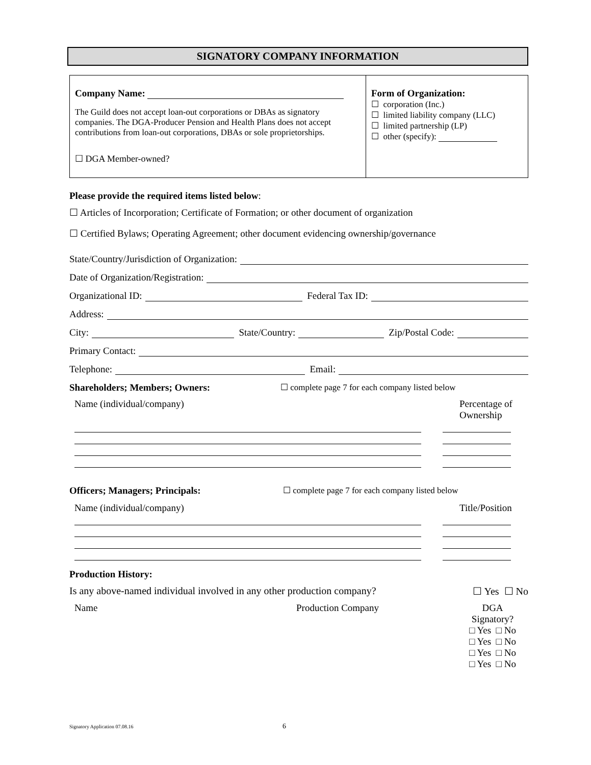SIGNATORY COMPANY INFORMATION
Company Name:
The Guild does not accept loan-out corporations or DBAs as signatory companies. The DGA-Producer Pension and Health Plans does not accept contributions from loan-out corporations, DBAs or sole proprietorships.
☐ DGA Member-owned?
Form of Organization:
☐ corporation (Inc.)
☐ limited liability company (LLC)
☐ limited partnership (LP)
☐ other (specify):
Please provide the required items listed below:
☐ Articles of Incorporation; Certificate of Formation; or other document of organization
☐ Certified Bylaws; Operating Agreement; other document evidencing ownership/governance
State/Country/Jurisdiction of Organization:
Date of Organization/Registration:
Organizational ID: Federal Tax ID:
Address:
City: State/Country: Zip/Postal Code:
Primary Contact:
Telephone: Email:
Shareholders; Members; Owners: ☐ complete page 7 for each company listed below
Name (individual/company) Percentage of Ownership
Officers; Managers; Principals: ☐ complete page 7 for each company listed below
Name (individual/company) Title/Position
Production History:
Is any above-named individual involved in any other production company? ☐ Yes ☐ No
Name Production Company DGA Signatory?
□ Yes □ No
□ Yes □ No
□ Yes □ No
□ Yes □ No
Signatory Application 07.08.16 6